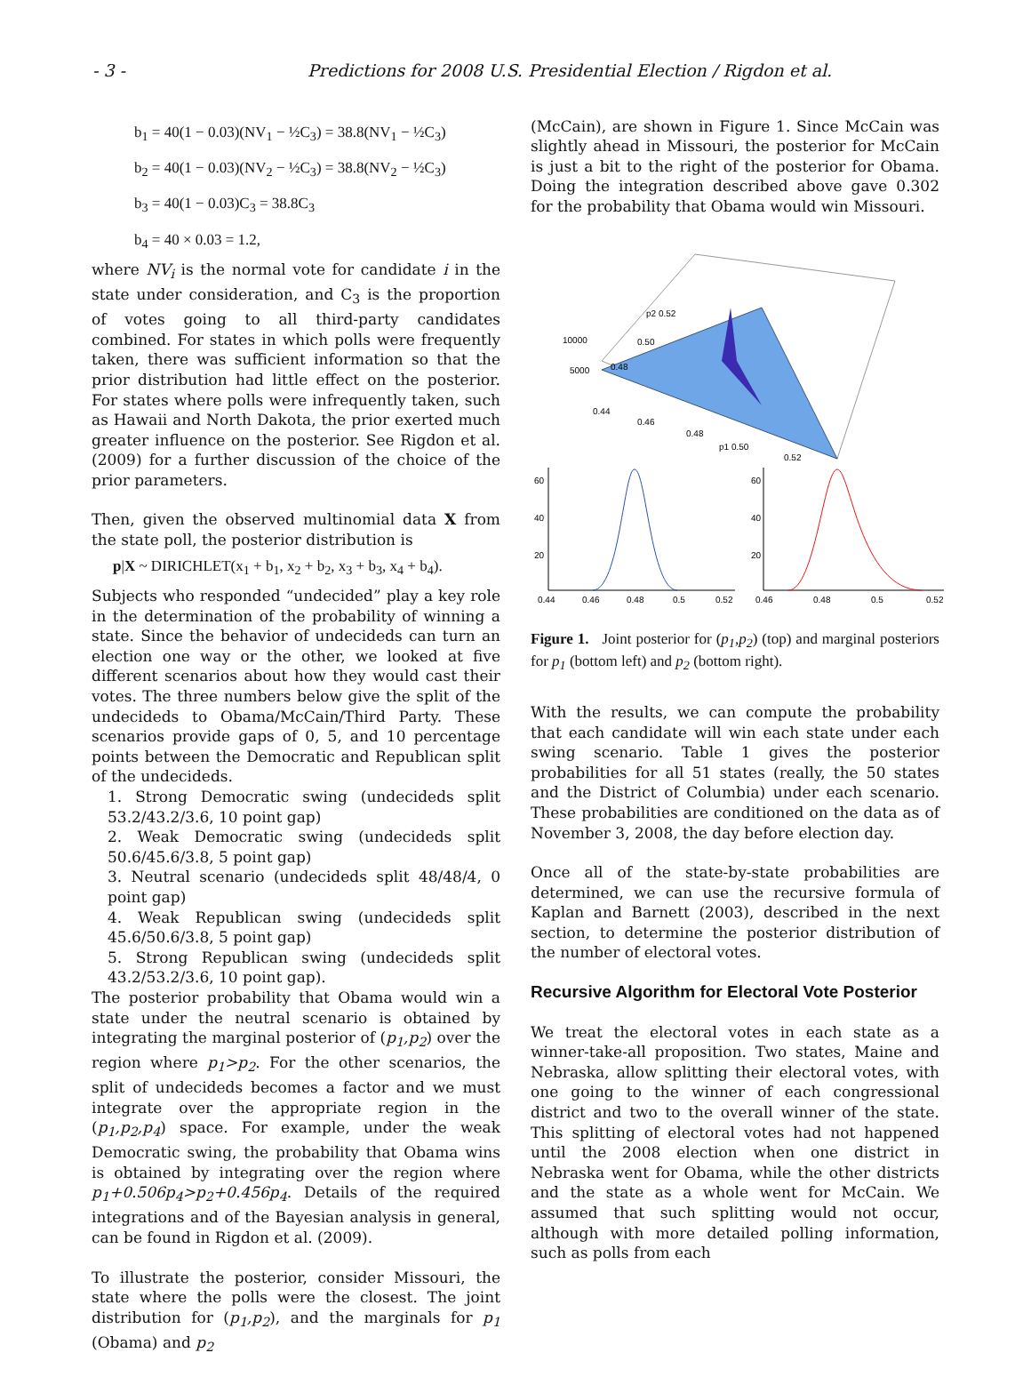- 3 - Predictions for 2008 U.S. Presidential Election / Rigdon et al.
b<sub>1</sub> = 40(1 − 0.03)(NV<sub>1</sub> − ½C<sub>3</sub>) = 38.8(NV<sub>1</sub> − ½C<sub>3</sub>)
b<sub>2</sub> = 40(1 − 0.03)(NV<sub>2</sub> − ½C<sub>3</sub>) = 38.8(NV<sub>2</sub> − ½C<sub>3</sub>)
b<sub>3</sub> = 40(1 − 0.03)C<sub>3</sub> = 38.8C<sub>3</sub>
b<sub>4</sub> = 40 × 0.03 = 1.2,
where NV<sub>i</sub> is the normal vote for candidate i in the state under consideration, and C<sub>3</sub> is the proportion of votes going to all third-party candidates combined. For states in which polls were frequently taken, there was sufficient information so that the prior distribution had little effect on the posterior. For states where polls were infrequently taken, such as Hawaii and North Dakota, the prior exerted much greater influence on the posterior. See Rigdon et al. (2009) for a further discussion of the choice of the prior parameters.
Then, given the observed multinomial data X from the state poll, the posterior distribution is
p|X ~ DIRICHLET(x<sub>1</sub> + b<sub>1</sub>, x<sub>2</sub> + b<sub>2</sub>, x<sub>3</sub> + b<sub>3</sub>, x<sub>4</sub> + b<sub>4</sub>).
Subjects who responded “undecided” play a key role in the determination of the probability of winning a state. Since the behavior of undecideds can turn an election one way or the other, we looked at five different scenarios about how they would cast their votes. The three numbers below give the split of the undecideds to Obama/McCain/Third Party. These scenarios provide gaps of 0, 5, and 10 percentage points between the Democratic and Republican split of the undecideds.
1. Strong Democratic swing (undecideds split 53.2/43.2/3.6, 10 point gap)
2. Weak Democratic swing (undecideds split 50.6/45.6/3.8, 5 point gap)
3. Neutral scenario (undecideds split 48/48/4, 0 point gap)
4. Weak Republican swing (undecideds split 45.6/50.6/3.8, 5 point gap)
5. Strong Republican swing (undecideds split 43.2/53.2/3.6, 10 point gap).
The posterior probability that Obama would win a state under the neutral scenario is obtained by integrating the marginal posterior of (p<sub>1</sub>,p<sub>2</sub>) over the region where p<sub>1</sub>>p<sub>2</sub>. For the other scenarios, the split of undecideds becomes a factor and we must integrate over the appropriate region in the (p<sub>1</sub>,p<sub>2</sub>,p<sub>4</sub>) space. For example, under the weak Democratic swing, the probability that Obama wins is obtained by integrating over the region where p<sub>1</sub>+0.506p<sub>4</sub>>p<sub>2</sub>+0.456p<sub>4</sub>. Details of the required integrations and of the Bayesian analysis in general, can be found in Rigdon et al. (2009).
To illustrate the posterior, consider Missouri, the state where the polls were the closest. The joint distribution for (p<sub>1</sub>,p<sub>2</sub>), and the marginals for p<sub>1</sub> (Obama) and p<sub>2</sub>
(McCain), are shown in Figure 1. Since McCain was slightly ahead in Missouri, the posterior for McCain is just a bit to the right of the posterior for Obama. Doing the integration described above gave 0.302 for the probability that Obama would win Missouri.
10000
5000
p2 0.52
0.50
0.48
0.44
0.46
0.48
p1 0.50
0.52
60
40
20
0.44
0.46
0.48
0.5
0.52
60
40
20
0.46
0.48
0.5
0.52
Figure 1. Joint posterior for (p<sub>1</sub>,p<sub>2</sub>) (top) and marginal posteriors for p<sub>1</sub> (bottom left) and p<sub>2</sub> (bottom right).
With the results, we can compute the probability that each candidate will win each state under each swing scenario. Table 1 gives the posterior probabilities for all 51 states (really, the 50 states and the District of Columbia) under each scenario. These probabilities are conditioned on the data as of November 3, 2008, the day before election day.
Once all of the state-by-state probabilities are determined, we can use the recursive formula of Kaplan and Barnett (2003), described in the next section, to determine the posterior distribution of the number of electoral votes.
Recursive Algorithm for Electoral Vote Posterior
We treat the electoral votes in each state as a winner-take-all proposition. Two states, Maine and Nebraska, allow splitting their electoral votes, with one going to the winner of each congressional district and two to the overall winner of the state. This splitting of electoral votes had not happened until the 2008 election when one district in Nebraska went for Obama, while the other districts and the state as a whole went for McCain. We assumed that such splitting would not occur, although with more detailed polling information, such as polls from each